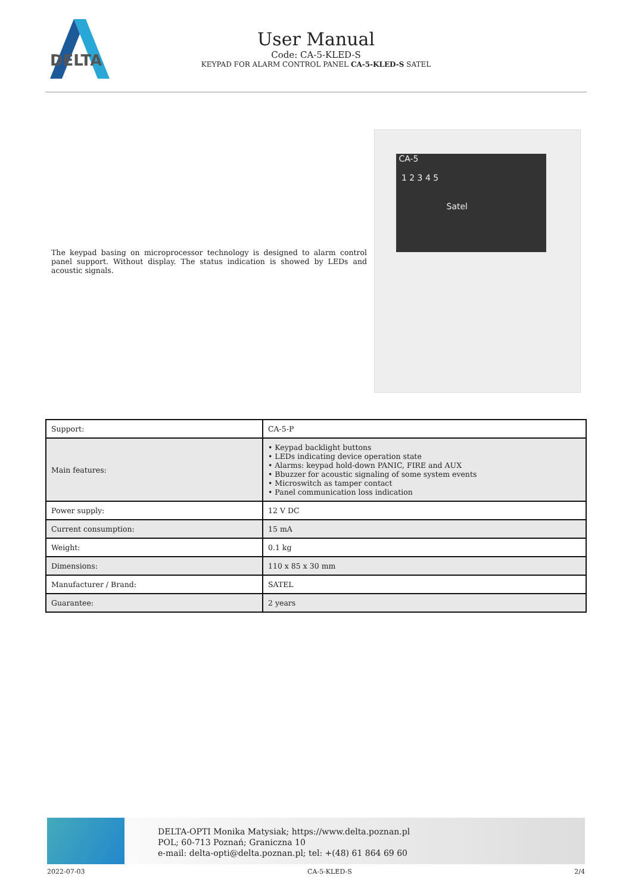DELTA
User Manual
Code: CA-5-KLED-S
KEYPAD FOR ALARM CONTROL PANEL CA-5-KLED-S SATEL
The keypad basing on microprocessor technology is designed to alarm control panel support. Without display. The status indication is showed by LEDs and acoustic signals.
CA-5
1 2 3 4 5
Satel
| Support: | CA-5-P |
| Main features: | • Keypad backlight buttons • LEDs indicating device operation state • Alarms: keypad hold-down PANIC, FIRE and AUX • Bbuzzer for acoustic signaling of some system events • Microswitch as tamper contact • Panel communication loss indication |
| Power supply: | 12 V DC |
| Current consumption: | 15 mA |
| Weight: | 0.1 kg |
| Dimensions: | 110 x 85 x 30 mm |
| Manufacturer / Brand: | SATEL |
| Guarantee: | 2 years |
DELTA-OPTI Monika Matysiak; https://www.delta.poznan.pl
POL; 60-713 Poznań; Graniczna 10
e-mail: delta-opti@delta.poznan.pl; tel: +(48) 61 864 69 60
2022-07-03 CA-5-KLED-S 2/4